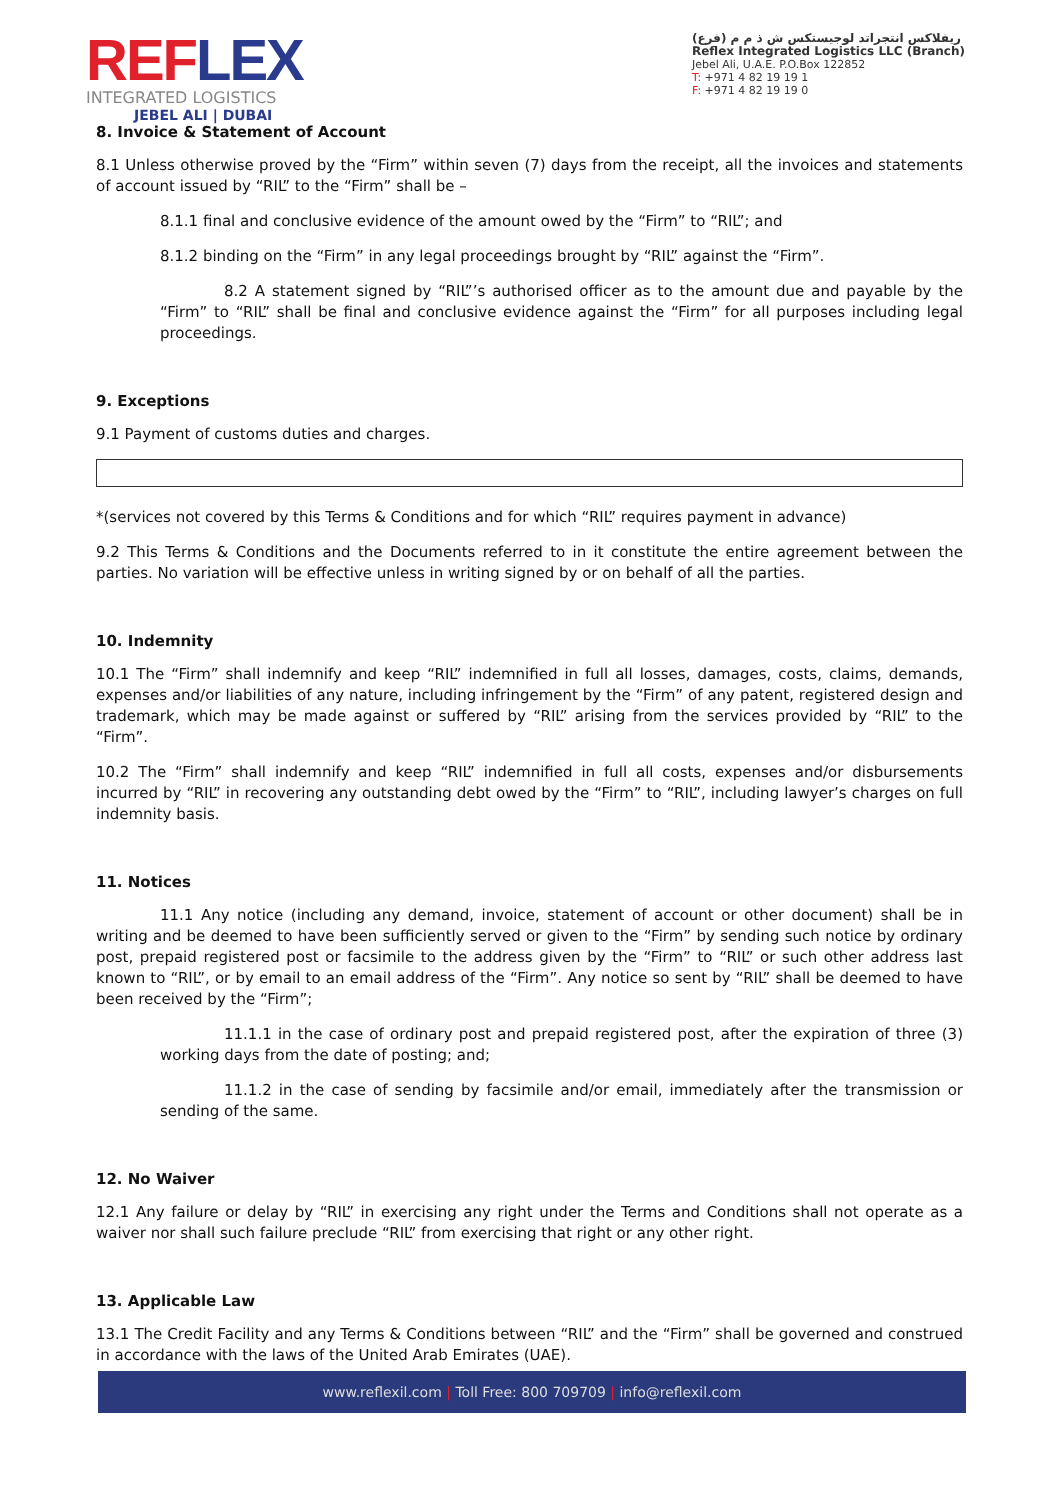REFLEX
INTEGRATED LOGISTICS
JEBEL ALI | DUBAI
ريفلاكس انتجراتد لوجيستكس ش ذ م م (فرع)
Reflex Integrated Logistics LLC (Branch)
Jebel Ali, U.A.E. P.O.Box 122852
T: +971 4 82 19 19 1
F: +971 4 82 19 19 0
8. Invoice & Statement of Account
8.1 Unless otherwise proved by the “Firm” within seven (7) days from the receipt, all the invoices and statements of account issued by “RIL” to the “Firm” shall be –
8.1.1 final and conclusive evidence of the amount owed by the “Firm” to “RIL”; and
8.1.2 binding on the “Firm” in any legal proceedings brought by “RIL” against the “Firm”.
8.2 A statement signed by “RIL”’s authorised officer as to the amount due and payable by the “Firm” to “RIL” shall be final and conclusive evidence against the “Firm” for all purposes including legal proceedings.
9. Exceptions
9.1 Payment of customs duties and charges.
*(services not covered by this Terms & Conditions and for which “RIL” requires payment in advance)
9.2 This Terms & Conditions and the Documents referred to in it constitute the entire agreement between the parties. No variation will be effective unless in writing signed by or on behalf of all the parties.
10. Indemnity
10.1 The “Firm” shall indemnify and keep “RIL” indemnified in full all losses, damages, costs, claims, demands, expenses and/or liabilities of any nature, including infringement by the “Firm” of any patent, registered design and trademark, which may be made against or suffered by “RIL” arising from the services provided by “RIL” to the “Firm”.
10.2 The “Firm” shall indemnify and keep “RIL” indemnified in full all costs, expenses and/or disbursements incurred by “RIL” in recovering any outstanding debt owed by the “Firm” to “RIL”, including lawyer’s charges on full indemnity basis.
11. Notices
11.1 Any notice (including any demand, invoice, statement of account or other document) shall be in writing and be deemed to have been sufficiently served or given to the “Firm” by sending such notice by ordinary post, prepaid registered post or facsimile to the address given by the “Firm” to “RIL” or such other address last known to “RIL”, or by email to an email address of the “Firm”. Any notice so sent by “RIL” shall be deemed to have been received by the “Firm”;
11.1.1 in the case of ordinary post and prepaid registered post, after the expiration of three (3) working days from the date of posting; and;
11.1.2 in the case of sending by facsimile and/or email, immediately after the transmission or sending of the same.
12. No Waiver
12.1 Any failure or delay by “RIL” in exercising any right under the Terms and Conditions shall not operate as a waiver nor shall such failure preclude “RIL” from exercising that right or any other right.
13. Applicable Law
13.1 The Credit Facility and any Terms & Conditions between “RIL” and the “Firm” shall be governed and construed in accordance with the laws of the United Arab Emirates (UAE).
www.reflexil.com | Toll Free: 800 709709 | info@reflexil.com